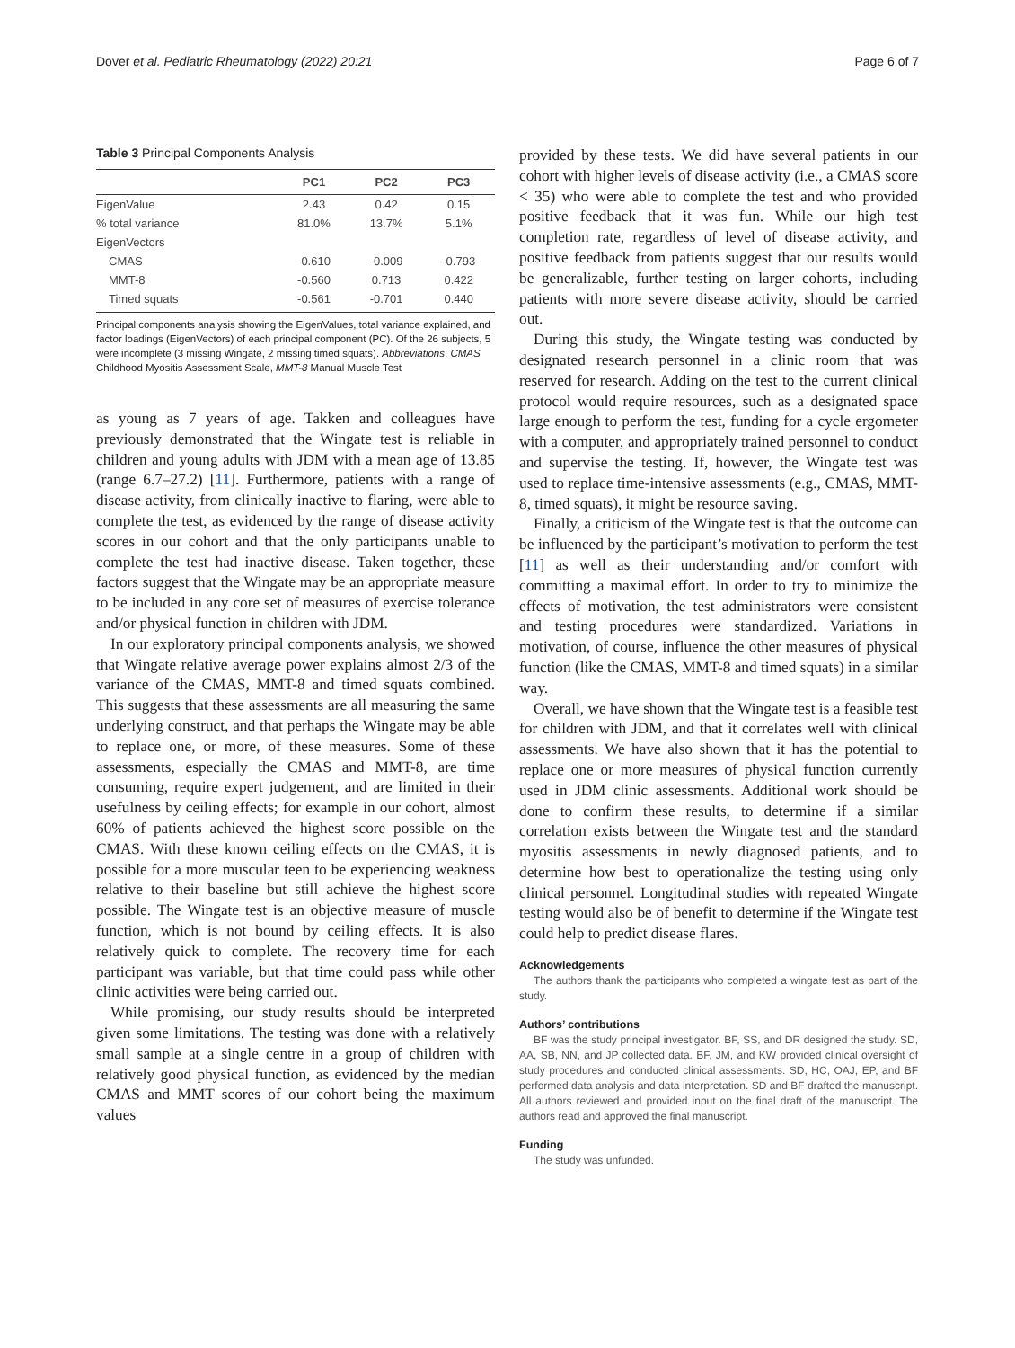Dover et al. Pediatric Rheumatology (2022) 20:21 Page 6 of 7
Table 3 Principal Components Analysis
| | PC1 | PC2 | PC3 |
| --- | --- | --- | --- |
| EigenValue | 2.43 | 0.42 | 0.15 |
| % total variance | 81.0% | 13.7% | 5.1% |
| EigenVectors | | | |
| CMAS | -0.610 | -0.009 | -0.793 |
| MMT-8 | -0.560 | 0.713 | 0.422 |
| Timed squats | -0.561 | -0.701 | 0.440 |
Principal components analysis showing the EigenValues, total variance explained, and factor loadings (EigenVectors) of each principal component (PC). Of the 26 subjects, 5 were incomplete (3 missing Wingate, 2 missing timed squats). Abbreviations: CMAS Childhood Myositis Assessment Scale, MMT-8 Manual Muscle Test
as young as 7 years of age. Takken and colleagues have previously demonstrated that the Wingate test is reliable in children and young adults with JDM with a mean age of 13.85 (range 6.7–27.2) [11]. Furthermore, patients with a range of disease activity, from clinically inactive to flaring, were able to complete the test, as evidenced by the range of disease activity scores in our cohort and that the only participants unable to complete the test had inactive disease. Taken together, these factors suggest that the Wingate may be an appropriate measure to be included in any core set of measures of exercise tolerance and/or physical function in children with JDM.
In our exploratory principal components analysis, we showed that Wingate relative average power explains almost 2/3 of the variance of the CMAS, MMT-8 and timed squats combined. This suggests that these assessments are all measuring the same underlying construct, and that perhaps the Wingate may be able to replace one, or more, of these measures. Some of these assessments, especially the CMAS and MMT-8, are time consuming, require expert judgement, and are limited in their usefulness by ceiling effects; for example in our cohort, almost 60% of patients achieved the highest score possible on the CMAS. With these known ceiling effects on the CMAS, it is possible for a more muscular teen to be experiencing weakness relative to their baseline but still achieve the highest score possible. The Wingate test is an objective measure of muscle function, which is not bound by ceiling effects. It is also relatively quick to complete. The recovery time for each participant was variable, but that time could pass while other clinic activities were being carried out.
While promising, our study results should be interpreted given some limitations. The testing was done with a relatively small sample at a single centre in a group of children with relatively good physical function, as evidenced by the median CMAS and MMT scores of our cohort being the maximum values
provided by these tests. We did have several patients in our cohort with higher levels of disease activity (i.e., a CMAS score < 35) who were able to complete the test and who provided positive feedback that it was fun. While our high test completion rate, regardless of level of disease activity, and positive feedback from patients suggest that our results would be generalizable, further testing on larger cohorts, including patients with more severe disease activity, should be carried out.
During this study, the Wingate testing was conducted by designated research personnel in a clinic room that was reserved for research. Adding on the test to the current clinical protocol would require resources, such as a designated space large enough to perform the test, funding for a cycle ergometer with a computer, and appropriately trained personnel to conduct and supervise the testing. If, however, the Wingate test was used to replace time-intensive assessments (e.g., CMAS, MMT-8, timed squats), it might be resource saving.
Finally, a criticism of the Wingate test is that the outcome can be influenced by the participant’s motivation to perform the test [11] as well as their understanding and/or comfort with committing a maximal effort. In order to try to minimize the effects of motivation, the test administrators were consistent and testing procedures were standardized. Variations in motivation, of course, influence the other measures of physical function (like the CMAS, MMT-8 and timed squats) in a similar way.
Overall, we have shown that the Wingate test is a feasible test for children with JDM, and that it correlates well with clinical assessments. We have also shown that it has the potential to replace one or more measures of physical function currently used in JDM clinic assessments. Additional work should be done to confirm these results, to determine if a similar correlation exists between the Wingate test and the standard myositis assessments in newly diagnosed patients, and to determine how best to operationalize the testing using only clinical personnel. Longitudinal studies with repeated Wingate testing would also be of benefit to determine if the Wingate test could help to predict disease flares.
Acknowledgements
The authors thank the participants who completed a wingate test as part of the study.
Authors’ contributions
BF was the study principal investigator. BF, SS, and DR designed the study. SD, AA, SB, NN, and JP collected data. BF, JM, and KW provided clinical oversight of study procedures and conducted clinical assessments. SD, HC, OAJ, EP, and BF performed data analysis and data interpretation. SD and BF drafted the manuscript. All authors reviewed and provided input on the final draft of the manuscript. The authors read and approved the final manuscript.
Funding
The study was unfunded.